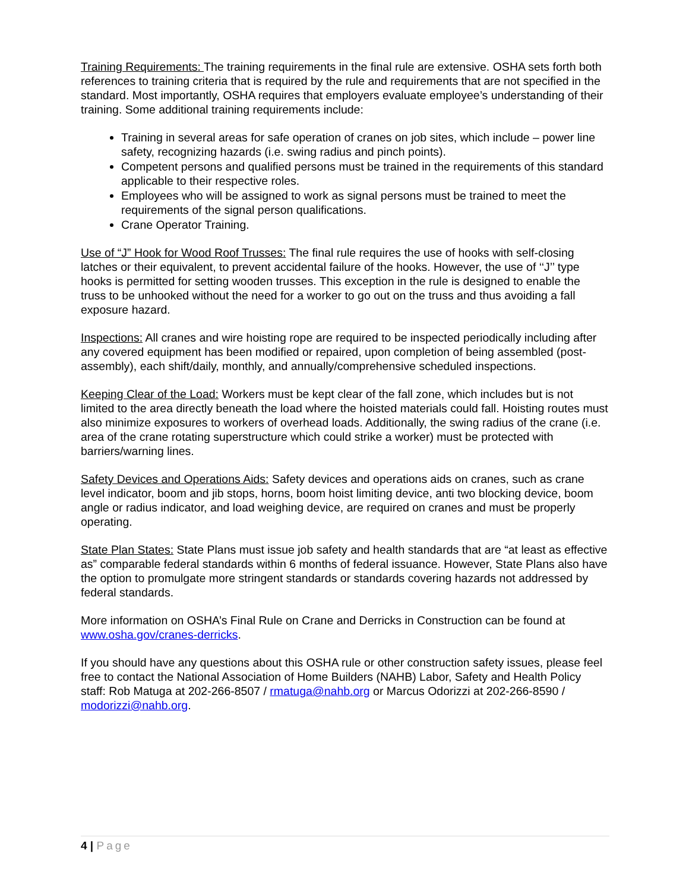Training Requirements: The training requirements in the final rule are extensive. OSHA sets forth both references to training criteria that is required by the rule and requirements that are not specified in the standard. Most importantly, OSHA requires that employers evaluate employee’s understanding of their training. Some additional training requirements include:
Training in several areas for safe operation of cranes on job sites, which include – power line safety, recognizing hazards (i.e. swing radius and pinch points).
Competent persons and qualified persons must be trained in the requirements of this standard applicable to their respective roles.
Employees who will be assigned to work as signal persons must be trained to meet the requirements of the signal person qualifications.
Crane Operator Training.
Use of “J” Hook for Wood Roof Trusses: The final rule requires the use of hooks with self-closing latches or their equivalent, to prevent accidental failure of the hooks. However, the use of ‘‘J’’ type hooks is permitted for setting wooden trusses. This exception in the rule is designed to enable the truss to be unhooked without the need for a worker to go out on the truss and thus avoiding a fall exposure hazard.
Inspections: All cranes and wire hoisting rope are required to be inspected periodically including after any covered equipment has been modified or repaired, upon completion of being assembled (post-assembly), each shift/daily, monthly, and annually/comprehensive scheduled inspections.
Keeping Clear of the Load: Workers must be kept clear of the fall zone, which includes but is not limited to the area directly beneath the load where the hoisted materials could fall. Hoisting routes must also minimize exposures to workers of overhead loads. Additionally, the swing radius of the crane (i.e. area of the crane rotating superstructure which could strike a worker) must be protected with barriers/warning lines.
Safety Devices and Operations Aids: Safety devices and operations aids on cranes, such as crane level indicator, boom and jib stops, horns, boom hoist limiting device, anti two blocking device, boom angle or radius indicator, and load weighing device, are required on cranes and must be properly operating.
State Plan States: State Plans must issue job safety and health standards that are “at least as effective as” comparable federal standards within 6 months of federal issuance. However, State Plans also have the option to promulgate more stringent standards or standards covering hazards not addressed by federal standards.
More information on OSHA’s Final Rule on Crane and Derricks in Construction can be found at www.osha.gov/cranes-derricks.
If you should have any questions about this OSHA rule or other construction safety issues, please feel free to contact the National Association of Home Builders (NAHB) Labor, Safety and Health Policy staff: Rob Matuga at 202-266-8507 / rmatuga@nahb.org or Marcus Odorizzi at 202-266-8590 / modorizzi@nahb.org.
4 | Page